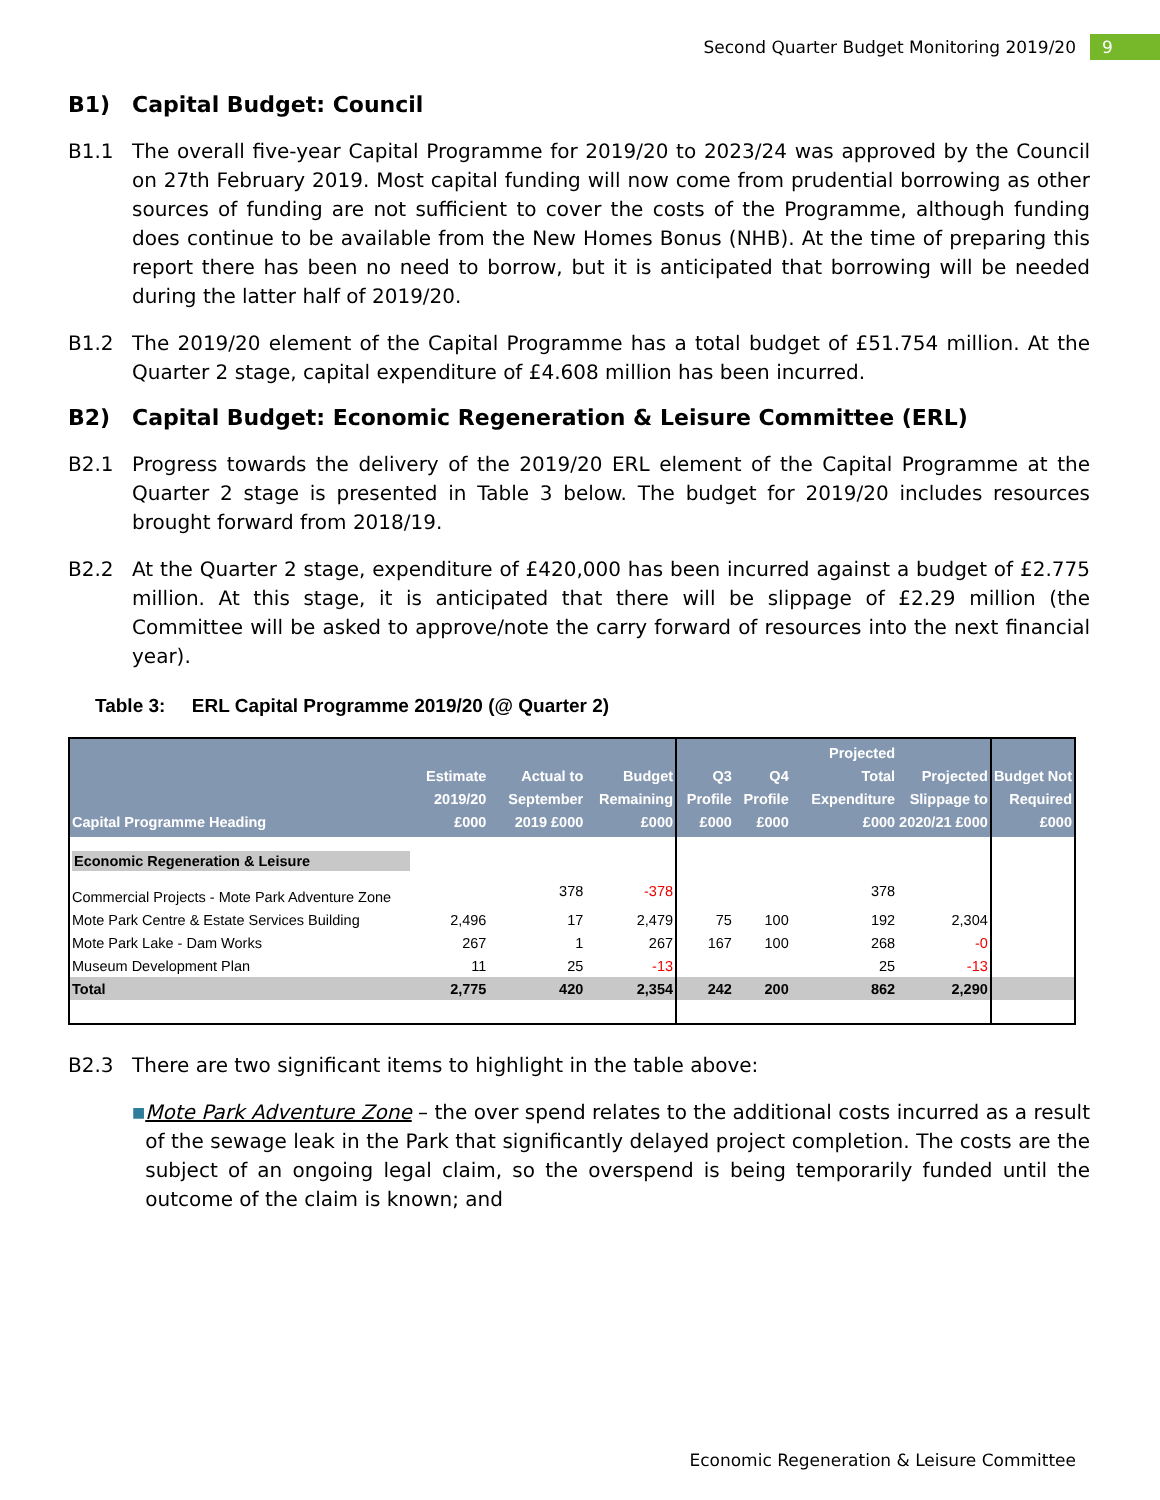Second Quarter Budget Monitoring 2019/20
9
B1) Capital Budget: Council
B1.1 The overall five-year Capital Programme for 2019/20 to 2023/24 was approved by the Council on 27th February 2019. Most capital funding will now come from prudential borrowing as other sources of funding are not sufficient to cover the costs of the Programme, although funding does continue to be available from the New Homes Bonus (NHB). At the time of preparing this report there has been no need to borrow, but it is anticipated that borrowing will be needed during the latter half of 2019/20.
B1.2 The 2019/20 element of the Capital Programme has a total budget of £51.754 million. At the Quarter 2 stage, capital expenditure of £4.608 million has been incurred.
B2) Capital Budget: Economic Regeneration & Leisure Committee (ERL)
B2.1 Progress towards the delivery of the 2019/20 ERL element of the Capital Programme at the Quarter 2 stage is presented in Table 3 below. The budget for 2019/20 includes resources brought forward from 2018/19.
B2.2 At the Quarter 2 stage, expenditure of £420,000 has been incurred against a budget of £2.775 million. At this stage, it is anticipated that there will be slippage of £2.29 million (the Committee will be asked to approve/note the carry forward of resources into the next financial year).
Table 3: ERL Capital Programme 2019/20 (@ Quarter 2)
| Capital Programme Heading | Estimate 2019/20 £000 | Actual to September 2019 £000 | Budget Remaining £000 | Q3 Profile £000 | Q4 Profile £000 | Projected Total Expenditure £000 | Projected Slippage to 2020/21 £000 | Budget Not Required £000 |
| --- | --- | --- | --- | --- | --- | --- | --- | --- |
| Economic Regeneration & Leisure | | | | | | | | |
| Commercial Projects - Mote Park Adventure Zone | | 378 | -378 | | | 378 | | |
| Mote Park Centre & Estate Services Building | 2,496 | 17 | 2,479 | 75 | 100 | 192 | 2,304 | |
| Mote Park Lake - Dam Works | 267 | 1 | 267 | 167 | 100 | 268 | -0 | |
| Museum Development Plan | 11 | 25 | -13 | | | 25 | -13 | |
| Total | 2,775 | 420 | 2,354 | 242 | 200 | 862 | 2,290 | |
B2.3 There are two significant items to highlight in the table above:
■
Mote Park Adventure Zone – the over spend relates to the additional costs incurred as a result of the sewage leak in the Park that significantly delayed project completion. The costs are the subject of an ongoing legal claim, so the overspend is being temporarily funded until the outcome of the claim is known; and
Economic Regeneration & Leisure Committee